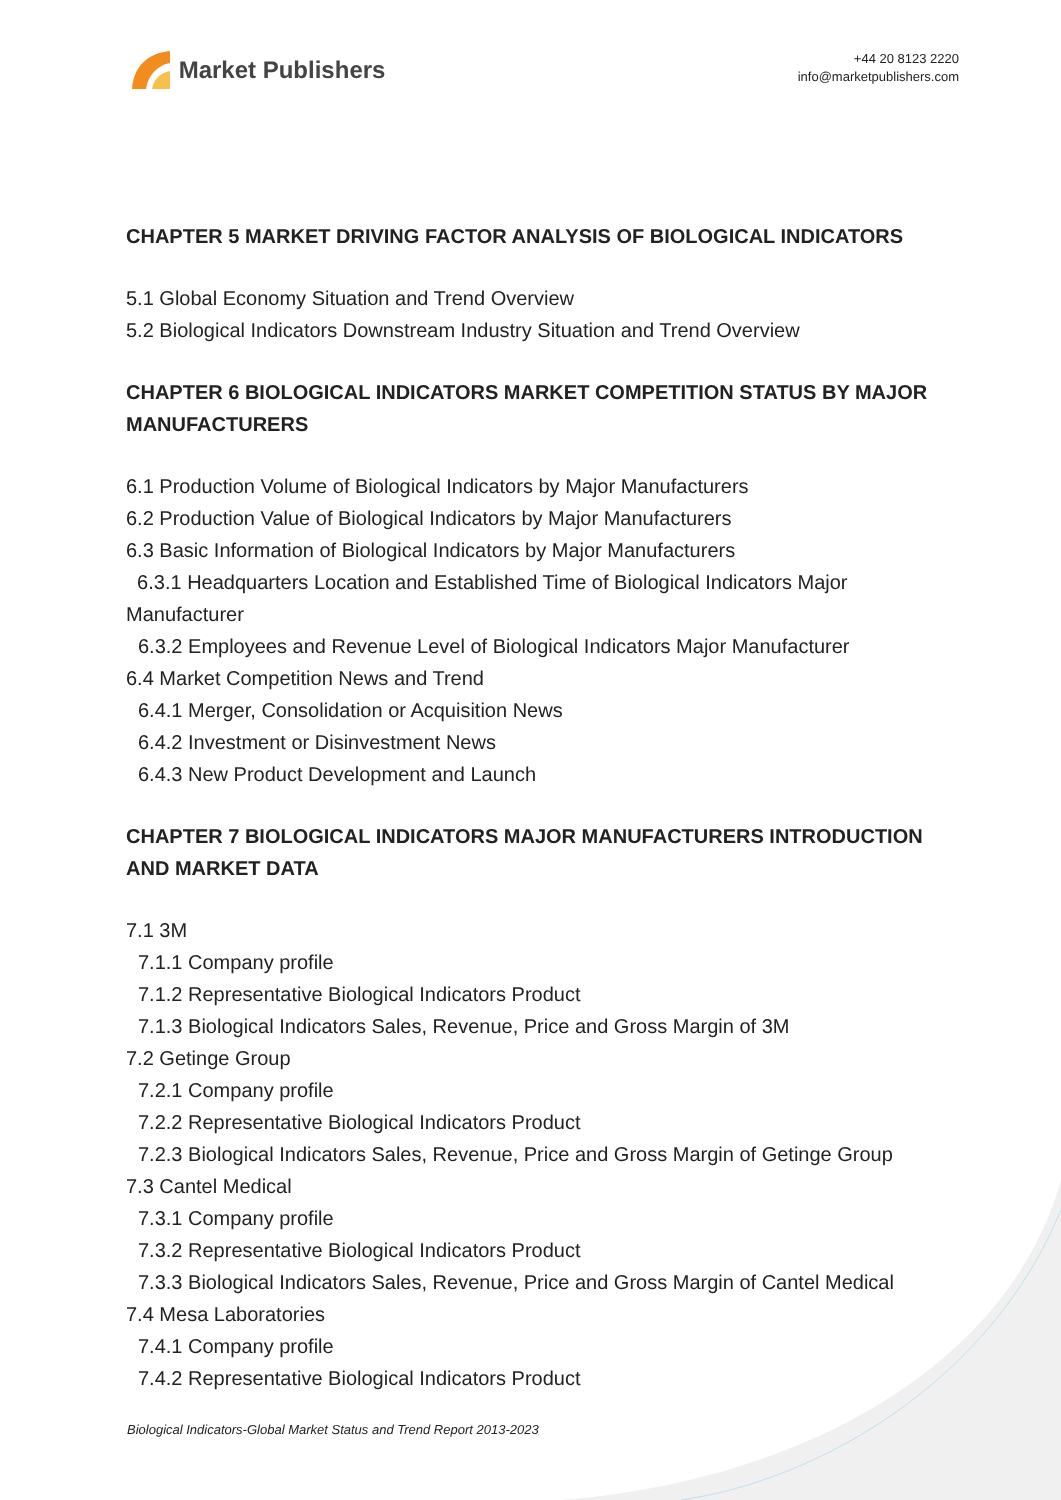Market Publishers
+44 20 8123 2220
info@marketpublishers.com
CHAPTER 5 MARKET DRIVING FACTOR ANALYSIS OF BIOLOGICAL INDICATORS
5.1 Global Economy Situation and Trend Overview
5.2 Biological Indicators Downstream Industry Situation and Trend Overview
CHAPTER 6 BIOLOGICAL INDICATORS MARKET COMPETITION STATUS BY MAJOR MANUFACTURERS
6.1 Production Volume of Biological Indicators by Major Manufacturers
6.2 Production Value of Biological Indicators by Major Manufacturers
6.3 Basic Information of Biological Indicators by Major Manufacturers
6.3.1 Headquarters Location and Established Time of Biological Indicators Major Manufacturer
6.3.2 Employees and Revenue Level of Biological Indicators Major Manufacturer
6.4 Market Competition News and Trend
6.4.1 Merger, Consolidation or Acquisition News
6.4.2 Investment or Disinvestment News
6.4.3 New Product Development and Launch
CHAPTER 7 BIOLOGICAL INDICATORS MAJOR MANUFACTURERS INTRODUCTION AND MARKET DATA
7.1 3M
7.1.1 Company profile
7.1.2 Representative Biological Indicators Product
7.1.3 Biological Indicators Sales, Revenue, Price and Gross Margin of 3M
7.2 Getinge Group
7.2.1 Company profile
7.2.2 Representative Biological Indicators Product
7.2.3 Biological Indicators Sales, Revenue, Price and Gross Margin of Getinge Group
7.3 Cantel Medical
7.3.1 Company profile
7.3.2 Representative Biological Indicators Product
7.3.3 Biological Indicators Sales, Revenue, Price and Gross Margin of Cantel Medical
7.4 Mesa Laboratories
7.4.1 Company profile
7.4.2 Representative Biological Indicators Product
Biological Indicators-Global Market Status and Trend Report 2013-2023